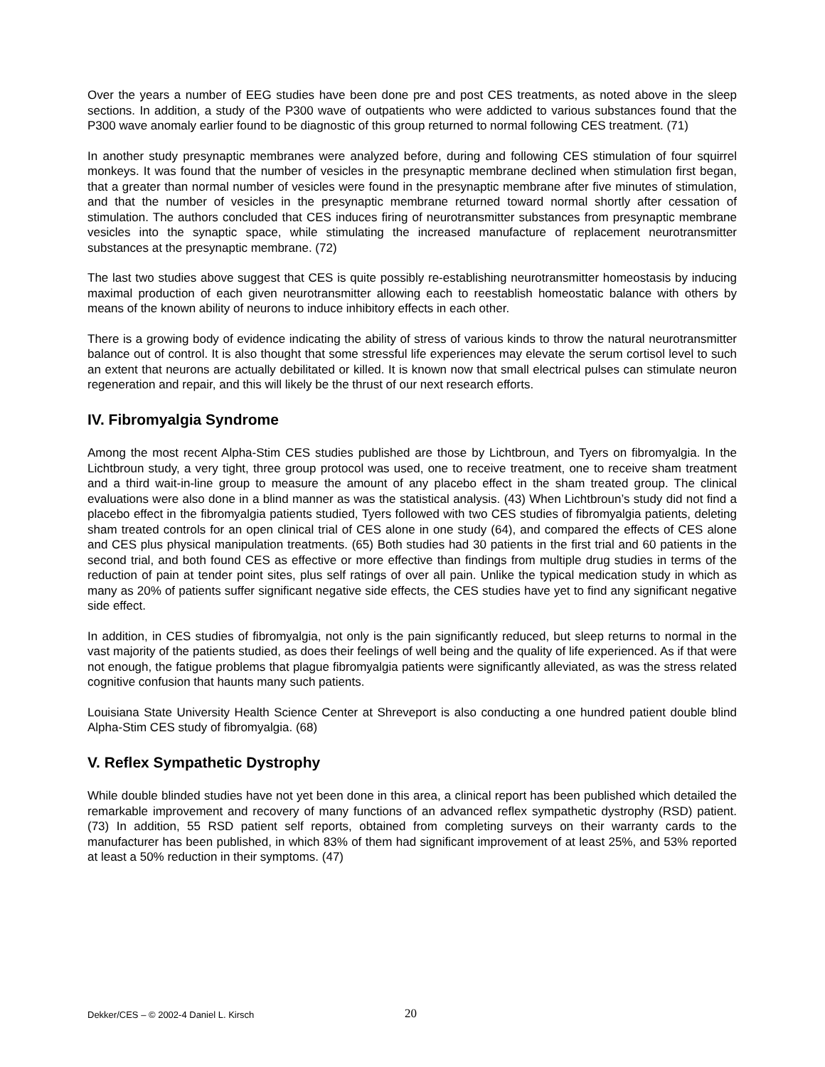Over the years a number of EEG studies have been done pre and post CES treatments, as noted above in the sleep sections. In addition, a study of the P300 wave of outpatients who were addicted to various substances found that the P300 wave anomaly earlier found to be diagnostic of this group returned to normal following CES treatment. (71)
In another study presynaptic membranes were analyzed before, during and following CES stimulation of four squirrel monkeys. It was found that the number of vesicles in the presynaptic membrane declined when stimulation first began, that a greater than normal number of vesicles were found in the presynaptic membrane after five minutes of stimulation, and that the number of vesicles in the presynaptic membrane returned toward normal shortly after cessation of stimulation. The authors concluded that CES induces firing of neurotransmitter substances from presynaptic membrane vesicles into the synaptic space, while stimulating the increased manufacture of replacement neurotransmitter substances at the presynaptic membrane. (72)
The last two studies above suggest that CES is quite possibly re-establishing neurotransmitter homeostasis by inducing maximal production of each given neurotransmitter allowing each to reestablish homeostatic balance with others by means of the known ability of neurons to induce inhibitory effects in each other.
There is a growing body of evidence indicating the ability of stress of various kinds to throw the natural neurotransmitter balance out of control. It is also thought that some stressful life experiences may elevate the serum cortisol level to such an extent that neurons are actually debilitated or killed. It is known now that small electrical pulses can stimulate neuron regeneration and repair, and this will likely be the thrust of our next research efforts.
IV. Fibromyalgia Syndrome
Among the most recent Alpha-Stim CES studies published are those by Lichtbroun, and Tyers on fibromyalgia. In the Lichtbroun study, a very tight, three group protocol was used, one to receive treatment, one to receive sham treatment and a third wait-in-line group to measure the amount of any placebo effect in the sham treated group. The clinical evaluations were also done in a blind manner as was the statistical analysis. (43) When Lichtbroun’s study did not find a placebo effect in the fibromyalgia patients studied, Tyers followed with two CES studies of fibromyalgia patients, deleting sham treated controls for an open clinical trial of CES alone in one study (64), and compared the effects of CES alone and CES plus physical manipulation treatments. (65) Both studies had 30 patients in the first trial and 60 patients in the second trial, and both found CES as effective or more effective than findings from multiple drug studies in terms of the reduction of pain at tender point sites, plus self ratings of over all pain. Unlike the typical medication study in which as many as 20% of patients suffer significant negative side effects, the CES studies have yet to find any significant negative side effect.
In addition, in CES studies of fibromyalgia, not only is the pain significantly reduced, but sleep returns to normal in the vast majority of the patients studied, as does their feelings of well being and the quality of life experienced. As if that were not enough, the fatigue problems that plague fibromyalgia patients were significantly alleviated, as was the stress related cognitive confusion that haunts many such patients.
Louisiana State University Health Science Center at Shreveport is also conducting a one hundred patient double blind Alpha-Stim CES study of fibromyalgia. (68)
V. Reflex Sympathetic Dystrophy
While double blinded studies have not yet been done in this area, a clinical report has been published which detailed the remarkable improvement and recovery of many functions of an advanced reflex sympathetic dystrophy (RSD) patient. (73) In addition, 55 RSD patient self reports, obtained from completing surveys on their warranty cards to the manufacturer has been published, in which 83% of them had significant improvement of at least 25%, and 53% reported at least a 50% reduction in their symptoms. (47)
Dekker/CES – © 2002-4 Daniel L. Kirsch 20